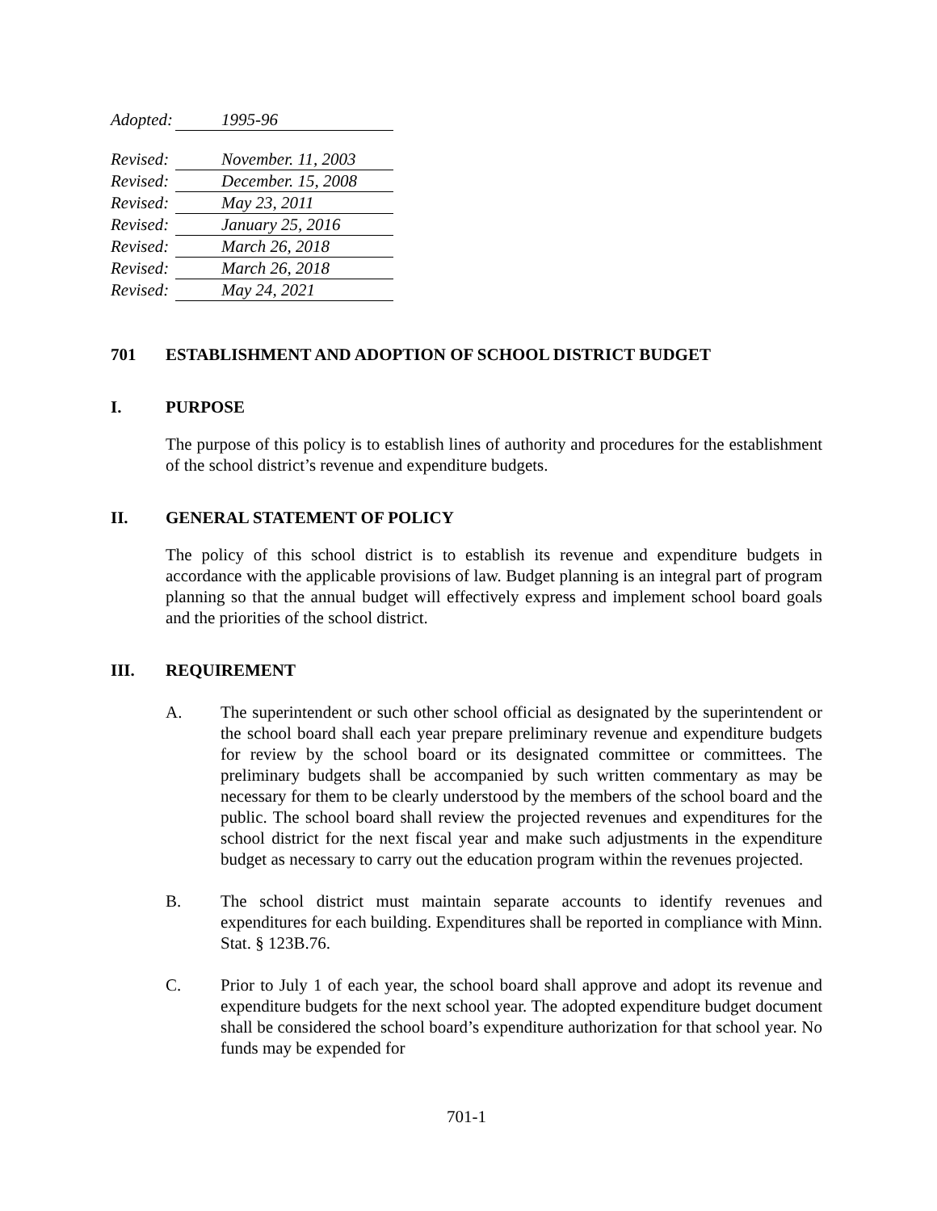Adopted: 1995-96
Revised: November. 11, 2003
Revised: December. 15, 2008
Revised: May 23, 2011
Revised: January 25, 2016
Revised: March 26, 2018
Revised: March 26, 2018
Revised: May 24, 2021
701 ESTABLISHMENT AND ADOPTION OF SCHOOL DISTRICT BUDGET
I. PURPOSE
The purpose of this policy is to establish lines of authority and procedures for the establishment of the school district’s revenue and expenditure budgets.
II. GENERAL STATEMENT OF POLICY
The policy of this school district is to establish its revenue and expenditure budgets in accordance with the applicable provisions of law. Budget planning is an integral part of program planning so that the annual budget will effectively express and implement school board goals and the priorities of the school district.
III. REQUIREMENT
A. The superintendent or such other school official as designated by the superintendent or the school board shall each year prepare preliminary revenue and expenditure budgets for review by the school board or its designated committee or committees. The preliminary budgets shall be accompanied by such written commentary as may be necessary for them to be clearly understood by the members of the school board and the public. The school board shall review the projected revenues and expenditures for the school district for the next fiscal year and make such adjustments in the expenditure budget as necessary to carry out the education program within the revenues projected.
B. The school district must maintain separate accounts to identify revenues and expenditures for each building. Expenditures shall be reported in compliance with Minn. Stat. § 123B.76.
C. Prior to July 1 of each year, the school board shall approve and adopt its revenue and expenditure budgets for the next school year. The adopted expenditure budget document shall be considered the school board’s expenditure authorization for that school year. No funds may be expended for
701-1